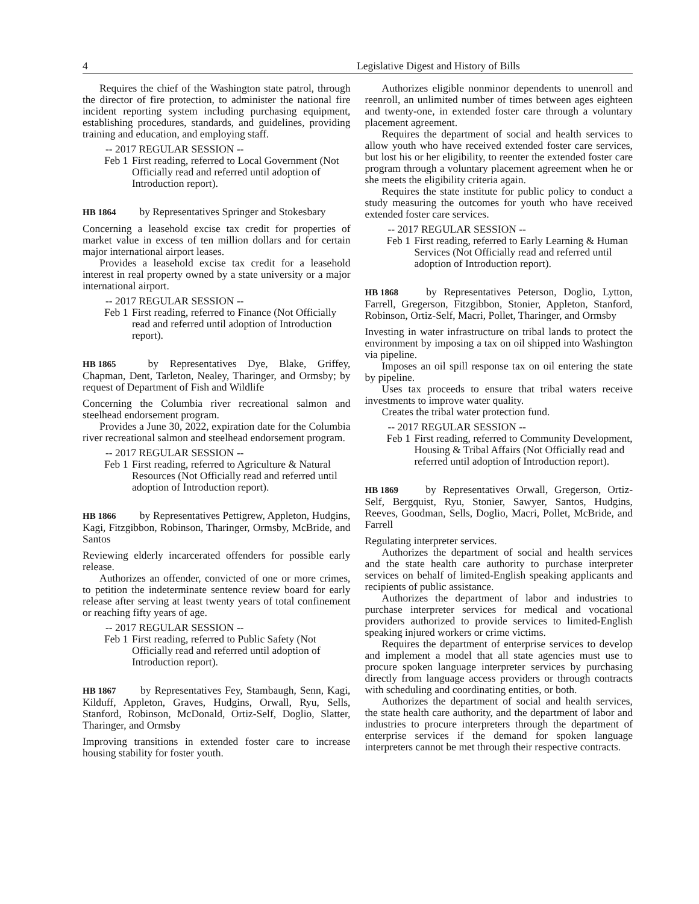4 Legislative Digest and History of Bills
Requires the chief of the Washington state patrol, through the director of fire protection, to administer the national fire incident reporting system including purchasing equipment, establishing procedures, standards, and guidelines, providing training and education, and employing staff.
-- 2017 REGULAR SESSION --
Feb 1
First reading, referred to Local Government (Not Officially read and referred until adoption of Introduction report).
HB 1864 by Representatives Springer and Stokesbary
Concerning a leasehold excise tax credit for properties of market value in excess of ten million dollars and for certain major international airport leases.
Provides a leasehold excise tax credit for a leasehold interest in real property owned by a state university or a major international airport.
-- 2017 REGULAR SESSION --
Feb 1
First reading, referred to Finance (Not Officially read and referred until adoption of Introduction report).
HB 1865 by Representatives Dye, Blake, Griffey, Chapman, Dent, Tarleton, Nealey, Tharinger, and Ormsby; by request of Department of Fish and Wildlife
Concerning the Columbia river recreational salmon and steelhead endorsement program.
Provides a June 30, 2022, expiration date for the Columbia river recreational salmon and steelhead endorsement program.
-- 2017 REGULAR SESSION --
Feb 1
First reading, referred to Agriculture & Natural Resources (Not Officially read and referred until adoption of Introduction report).
HB 1866 by Representatives Pettigrew, Appleton, Hudgins, Kagi, Fitzgibbon, Robinson, Tharinger, Ormsby, McBride, and Santos
Reviewing elderly incarcerated offenders for possible early release.
Authorizes an offender, convicted of one or more crimes, to petition the indeterminate sentence review board for early release after serving at least twenty years of total confinement or reaching fifty years of age.
-- 2017 REGULAR SESSION --
Feb 1
First reading, referred to Public Safety (Not Officially read and referred until adoption of Introduction report).
HB 1867 by Representatives Fey, Stambaugh, Senn, Kagi, Kilduff, Appleton, Graves, Hudgins, Orwall, Ryu, Sells, Stanford, Robinson, McDonald, Ortiz-Self, Doglio, Slatter, Tharinger, and Ormsby
Improving transitions in extended foster care to increase housing stability for foster youth.
Authorizes eligible nonminor dependents to unenroll and reenroll, an unlimited number of times between ages eighteen and twenty-one, in extended foster care through a voluntary placement agreement.
Requires the department of social and health services to allow youth who have received extended foster care services, but lost his or her eligibility, to reenter the extended foster care program through a voluntary placement agreement when he or she meets the eligibility criteria again.
Requires the state institute for public policy to conduct a study measuring the outcomes for youth who have received extended foster care services.
-- 2017 REGULAR SESSION --
Feb 1
First reading, referred to Early Learning & Human Services (Not Officially read and referred until adoption of Introduction report).
HB 1868 by Representatives Peterson, Doglio, Lytton, Farrell, Gregerson, Fitzgibbon, Stonier, Appleton, Stanford, Robinson, Ortiz-Self, Macri, Pollet, Tharinger, and Ormsby
Investing in water infrastructure on tribal lands to protect the environment by imposing a tax on oil shipped into Washington via pipeline.
Imposes an oil spill response tax on oil entering the state by pipeline.
Uses tax proceeds to ensure that tribal waters receive investments to improve water quality.
Creates the tribal water protection fund.
-- 2017 REGULAR SESSION --
Feb 1
First reading, referred to Community Development, Housing & Tribal Affairs (Not Officially read and referred until adoption of Introduction report).
HB 1869 by Representatives Orwall, Gregerson, Ortiz-Self, Bergquist, Ryu, Stonier, Sawyer, Santos, Hudgins, Reeves, Goodman, Sells, Doglio, Macri, Pollet, McBride, and Farrell
Regulating interpreter services.
Authorizes the department of social and health services and the state health care authority to purchase interpreter services on behalf of limited-English speaking applicants and recipients of public assistance.
Authorizes the department of labor and industries to purchase interpreter services for medical and vocational providers authorized to provide services to limited-English speaking injured workers or crime victims.
Requires the department of enterprise services to develop and implement a model that all state agencies must use to procure spoken language interpreter services by purchasing directly from language access providers or through contracts with scheduling and coordinating entities, or both.
Authorizes the department of social and health services, the state health care authority, and the department of labor and industries to procure interpreters through the department of enterprise services if the demand for spoken language interpreters cannot be met through their respective contracts.